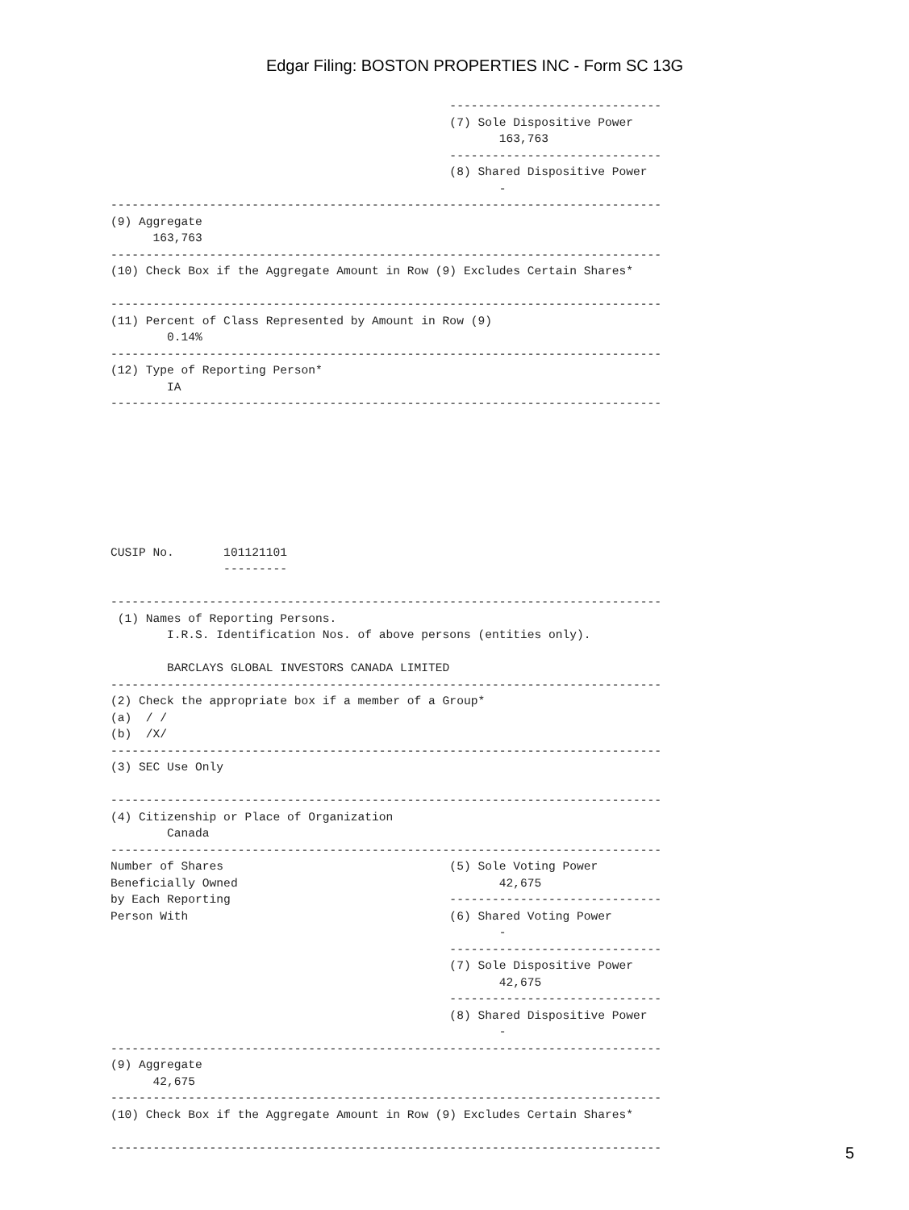Edgar Filing: BOSTON PROPERTIES INC - Form SC 13G
                                                ------------------------------
                                                (7) Sole Dispositive Power
                                                       163,763
                                                ------------------------------
                                                (8) Shared Dispositive Power
                                                       -
------------------------------------------------------------------------------
(9) Aggregate
      163,763
------------------------------------------------------------------------------
(10) Check Box if the Aggregate Amount in Row (9) Excludes Certain Shares*

------------------------------------------------------------------------------
(11) Percent of Class Represented by Amount in Row (9)
        0.14%
------------------------------------------------------------------------------
(12) Type of Reporting Person*
        IA
------------------------------------------------------------------------------








CUSIP No.       101121101
                ---------

------------------------------------------------------------------------------
 (1) Names of Reporting Persons.
        I.R.S. Identification Nos. of above persons (entities only).

        BARCLAYS GLOBAL INVESTORS CANADA LIMITED
------------------------------------------------------------------------------
(2) Check the appropriate box if a member of a Group*
(a)  / /
(b)  /X/
------------------------------------------------------------------------------
(3) SEC Use Only

------------------------------------------------------------------------------
(4) Citizenship or Place of Organization
        Canada
------------------------------------------------------------------------------
Number of Shares                                (5) Sole Voting Power
Beneficially Owned                                     42,675
by Each Reporting                               ------------------------------
Person With                                     (6) Shared Voting Power
                                                       -
                                                ------------------------------
                                                (7) Sole Dispositive Power
                                                       42,675
                                                ------------------------------
                                                (8) Shared Dispositive Power
                                                       -
------------------------------------------------------------------------------
(9) Aggregate
      42,675
------------------------------------------------------------------------------
(10) Check Box if the Aggregate Amount in Row (9) Excludes Certain Shares*

------------------------------------------------------------------------------
5